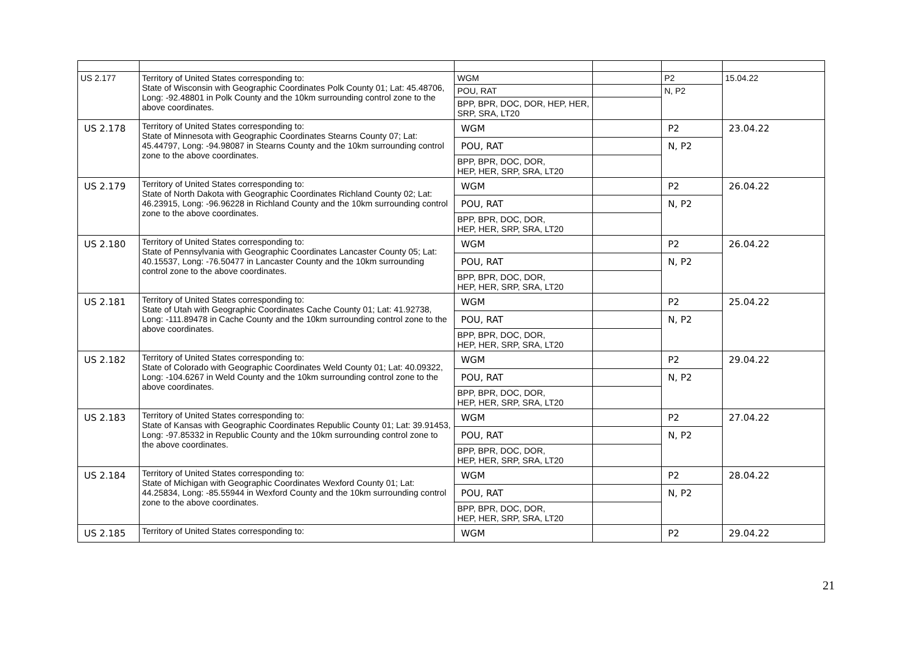| US 2.177 | Territory of United States corresponding to: State of Wisconsin with Geographic Coordinates Polk County 01; Lat: 45.48706, Long: -92.48801 in Polk County and the 10km surrounding control zone to the above coordinates. | WGM | | P2 | 15.04.22 |
| | | POU, RAT | | N, P2 | |
| | | BPP, BPR, DOC, DOR, HEP, HER, SRP, SRA, LT20 | | | |
| US 2.178 | Territory of United States corresponding to: State of Minnesota with Geographic Coordinates Stearns County 07; Lat: 45.44797, Long: -94.98087 in Stearns County and the 10km surrounding control zone to the above coordinates. | WGM | | P2 | 23.04.22 |
| | | POU, RAT | | N, P2 | |
| | | BPP, BPR, DOC, DOR, HEP, HER, SRP, SRA, LT20 | | | |
| US 2.179 | Territory of United States corresponding to: State of North Dakota with Geographic Coordinates Richland County 02; Lat: 46.23915, Long: -96.96228 in Richland County and the 10km surrounding control zone to the above coordinates. | WGM | | P2 | 26.04.22 |
| | | POU, RAT | | N, P2 | |
| | | BPP, BPR, DOC, DOR, HEP, HER, SRP, SRA, LT20 | | | |
| US 2.180 | Territory of United States corresponding to: State of Pennsylvania with Geographic Coordinates Lancaster County 05; Lat: 40.15537, Long: -76.50477 in Lancaster County and the 10km surrounding control zone to the above coordinates. | WGM | | P2 | 26.04.22 |
| | | POU, RAT | | N, P2 | |
| | | BPP, BPR, DOC, DOR, HEP, HER, SRP, SRA, LT20 | | | |
| US 2.181 | Territory of United States corresponding to: State of Utah with Geographic Coordinates Cache County 01; Lat: 41.92738, Long: -111.89478 in Cache County and the 10km surrounding control zone to the above coordinates. | WGM | | P2 | 25.04.22 |
| | | POU, RAT | | N, P2 | |
| | | BPP, BPR, DOC, DOR, HEP, HER, SRP, SRA, LT20 | | | |
| US 2.182 | Territory of United States corresponding to: State of Colorado with Geographic Coordinates Weld County 01; Lat: 40.09322, Long: -104.6267 in Weld County and the 10km surrounding control zone to the above coordinates. | WGM | | P2 | 29.04.22 |
| | | POU, RAT | | N, P2 | |
| | | BPP, BPR, DOC, DOR, HEP, HER, SRP, SRA, LT20 | | | |
| US 2.183 | Territory of United States corresponding to: State of Kansas with Geographic Coordinates Republic County 01; Lat: 39.91453, Long: -97.85332 in Republic County and the 10km surrounding control zone to the above coordinates. | WGM | | P2 | 27.04.22 |
| | | POU, RAT | | N, P2 | |
| | | BPP, BPR, DOC, DOR, HEP, HER, SRP, SRA, LT20 | | | |
| US 2.184 | Territory of United States corresponding to: State of Michigan with Geographic Coordinates Wexford County 01; Lat: 44.25834, Long: -85.55944 in Wexford County and the 10km surrounding control zone to the above coordinates. | WGM | | P2 | 28.04.22 |
| | | POU, RAT | | N, P2 | |
| | | BPP, BPR, DOC, DOR, HEP, HER, SRP, SRA, LT20 | | | |
| US 2.185 | Territory of United States corresponding to: | WGM | | P2 | 29.04.22 |
21